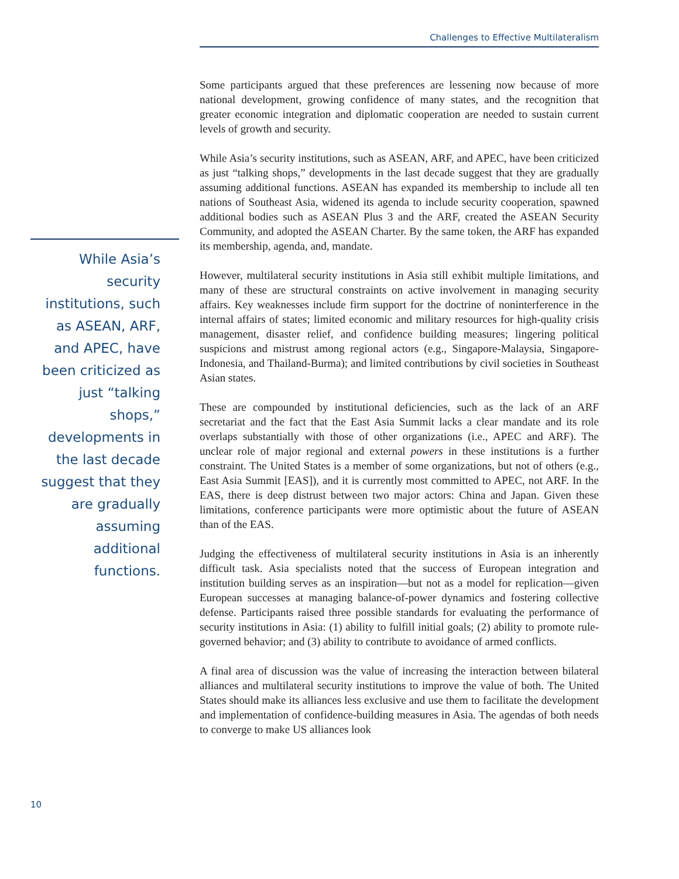Challenges to Effective Multilateralism
While Asia’s security institutions, such as ASEAN, ARF, and APEC, have been criticized as just “talking shops,” developments in the last decade suggest that they are gradually assuming additional functions.
Some participants argued that these preferences are lessening now because of more national development, growing confidence of many states, and the recognition that greater economic integration and diplomatic cooperation are needed to sustain current levels of growth and security.
While Asia’s security institutions, such as ASEAN, ARF, and APEC, have been criticized as just “talking shops,” developments in the last decade suggest that they are gradually assuming additional functions. ASEAN has expanded its membership to include all ten nations of Southeast Asia, widened its agenda to include security cooperation, spawned additional bodies such as ASEAN Plus 3 and the ARF, created the ASEAN Security Community, and adopted the ASEAN Charter. By the same token, the ARF has expanded its membership, agenda, and, mandate.
However, multilateral security institutions in Asia still exhibit multiple limitations, and many of these are structural constraints on active involvement in managing security affairs. Key weaknesses include firm support for the doctrine of noninterference in the internal affairs of states; limited economic and military resources for high-quality crisis management, disaster relief, and confidence building measures; lingering political suspicions and mistrust among regional actors (e.g., Singapore-Malaysia, Singapore-Indonesia, and Thailand-Burma); and limited contributions by civil societies in Southeast Asian states.
These are compounded by institutional deficiencies, such as the lack of an ARF secretariat and the fact that the East Asia Summit lacks a clear mandate and its role overlaps substantially with those of other organizations (i.e., APEC and ARF). The unclear role of major regional and external powers in these institutions is a further constraint. The United States is a member of some organizations, but not of others (e.g., East Asia Summit [EAS]), and it is currently most committed to APEC, not ARF. In the EAS, there is deep distrust between two major actors: China and Japan. Given these limitations, conference participants were more optimistic about the future of ASEAN than of the EAS.
Judging the effectiveness of multilateral security institutions in Asia is an inherently difficult task. Asia specialists noted that the success of European integration and institution building serves as an inspiration—but not as a model for replication—given European successes at managing balance-of-power dynamics and fostering collective defense. Participants raised three possible standards for evaluating the performance of security institutions in Asia: (1) ability to fulfill initial goals; (2) ability to promote rule-governed behavior; and (3) ability to contribute to avoidance of armed conflicts.
A final area of discussion was the value of increasing the interaction between bilateral alliances and multilateral security institutions to improve the value of both. The United States should make its alliances less exclusive and use them to facilitate the development and implementation of confidence-building measures in Asia. The agendas of both needs to converge to make US alliances look
10